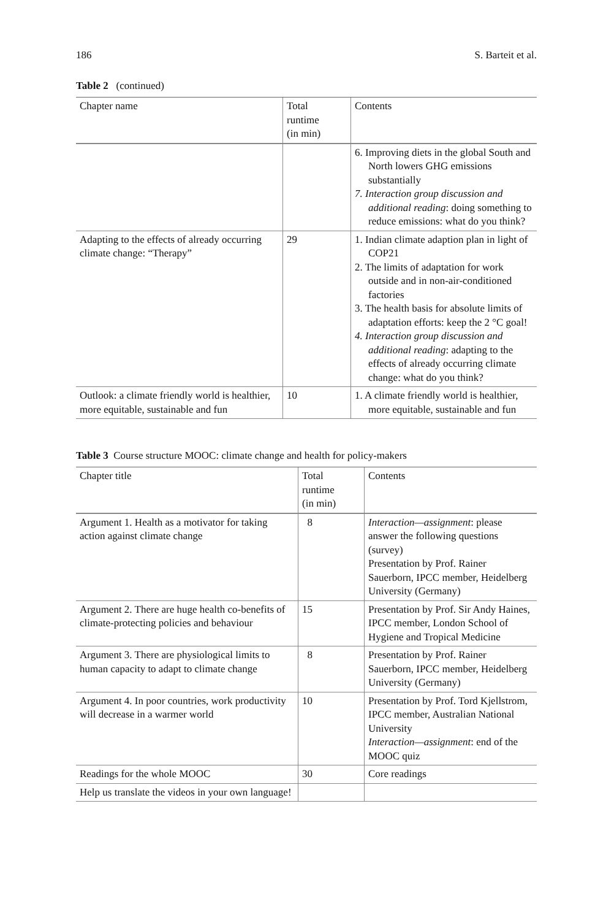186 S. Barteit et al.
Table 2 (continued)
| Chapter name | Total runtime (in min) | Contents |
| --- | --- | --- |
| | | 6. Improving diets in the global South and North lowers GHG emissions substantially 7. Interaction group discussion and additional reading : doing something to reduce emissions: what do you think? |
| Adapting to the effects of already occurring climate change: “Therapy” | 29 | 1. Indian climate adaption plan in light of COP21 2. The limits of adaptation for work outside and in non-air-conditioned factories 3. The health basis for absolute limits of adaptation efforts: keep the 2 °C goal! 4. Interaction group discussion and additional reading : adapting to the effects of already occurring climate change: what do you think? |
| Outlook: a climate friendly world is healthier, more equitable, sustainable and fun | 10 | 1. A climate friendly world is healthier, more equitable, sustainable and fun |
Table 3 Course structure MOOC: climate change and health for policy-makers
| Chapter title | Total runtime (in min) | Contents |
| --- | --- | --- |
| Argument 1. Health as a motivator for taking action against climate change | 8 | Interaction—assignment : please answer the following questions (survey) Presentation by Prof. Rainer Sauerborn, IPCC member, Heidelberg University (Germany) |
| Argument 2. There are huge health co-benefits of climate-protecting policies and behaviour | 15 | Presentation by Prof. Sir Andy Haines, IPCC member, London School of Hygiene and Tropical Medicine |
| Argument 3. There are physiological limits to human capacity to adapt to climate change | 8 | Presentation by Prof. Rainer Sauerborn, IPCC member, Heidelberg University (Germany) |
| Argument 4. In poor countries, work productivity will decrease in a warmer world | 10 | Presentation by Prof. Tord Kjellstrom, IPCC member, Australian National University Interaction—assignment : end of the MOOC quiz |
| Readings for the whole MOOC | 30 | Core readings |
| Help us translate the videos in your own language! | | |